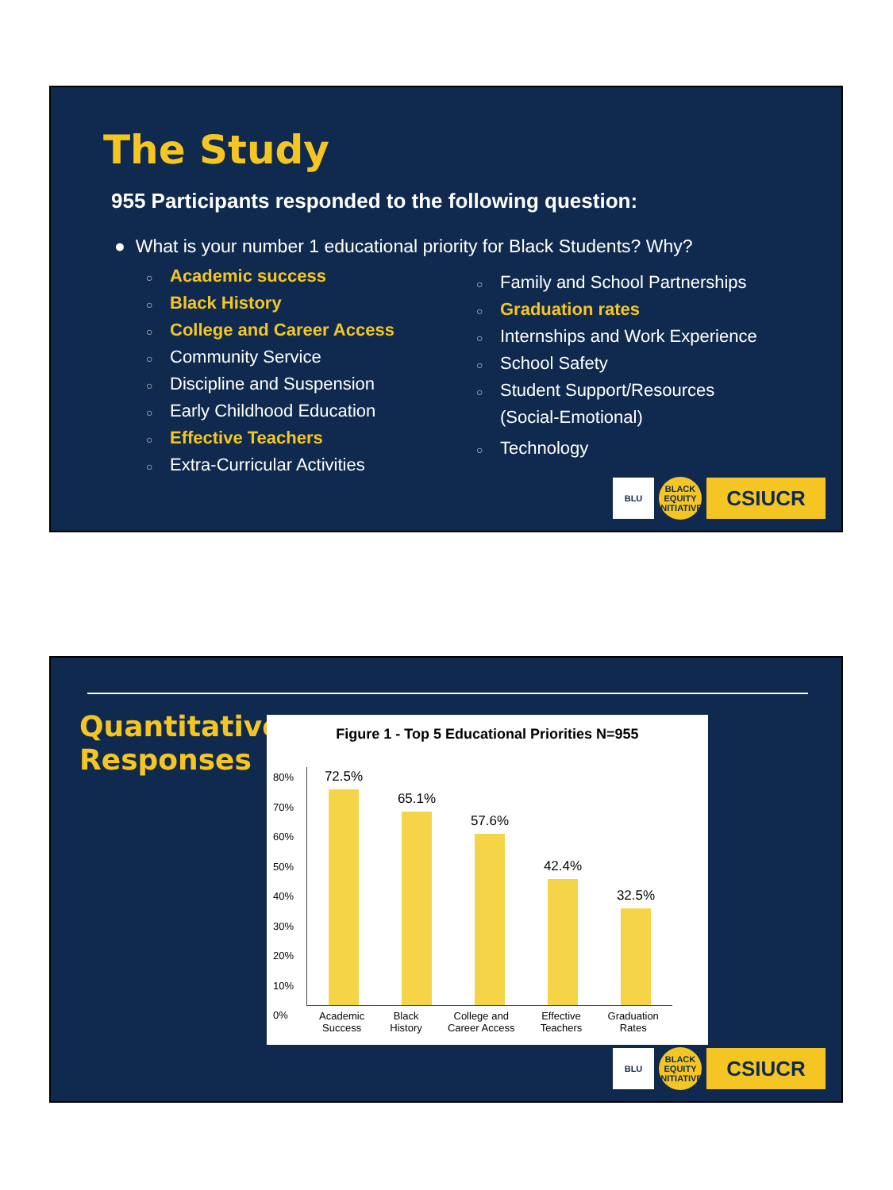The Study
955 Participants responded to the following question:
● What is your number 1 educational priority for Black Students? Why?
○ Academic success
○ Black History
○ College and Career Access
○ Community Service
○ Discipline and Suspension
○ Early Childhood Education
○ Effective Teachers
○ Extra-Curricular Activities
○ Family and School Partnerships
○ Graduation rates
○ Internships and Work Experience
○ School Safety
○ Student Support/Resources
(Social-Emotional)
○ Technology
BLU
BLACK EQUITY INITIATIVE
CSIUCR
Quantitative
Responses
Figure 1 - Top 5 Educational Priorities N=955
80%
70%
60%
50%
40%
30%
20%
10%
0%
72.5%
65.1%
57.6%
42.4%
32.5%
Academic
Success Black
History College and
Career Access Effective
Teachers Graduation
Rates
BLU
BLACK EQUITY INITIATIVE
CSIUCR